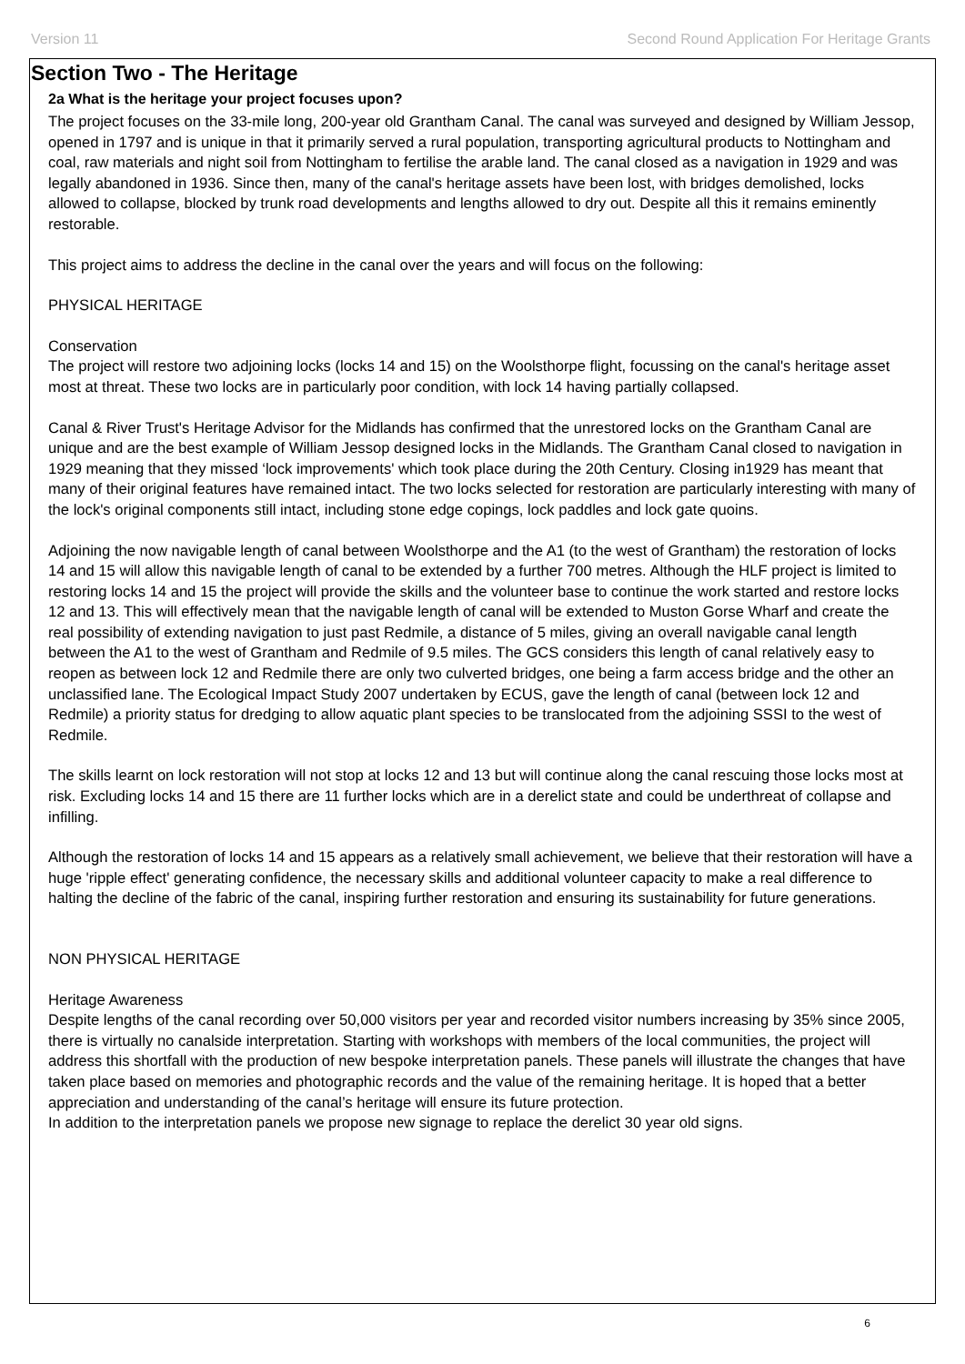Version 11 Second Round Application For Heritage Grants
Section Two - The Heritage
2a What is the heritage your project focuses upon?
The project focuses on the 33-mile long, 200-year old Grantham Canal. The canal was surveyed and designed by William Jessop, opened in 1797 and is unique in that it primarily served a rural population, transporting agricultural products to Nottingham and coal, raw materials and night soil from Nottingham to fertilise the arable land. The canal closed as a navigation in 1929 and was legally abandoned in 1936. Since then, many of the canal's heritage assets have been lost, with bridges demolished, locks allowed to collapse, blocked by trunk road developments and lengths allowed to dry out. Despite all this it remains eminently restorable.
This project aims to address the decline in the canal over the years and will focus on the following:
PHYSICAL HERITAGE
Conservation
The project will restore two adjoining locks (locks 14 and 15) on the Woolsthorpe flight, focussing on the canal's heritage asset most at threat. These two locks are in particularly poor condition, with lock 14 having partially collapsed.
Canal & River Trust's Heritage Advisor for the Midlands has confirmed that the unrestored locks on the Grantham Canal are unique and are the best example of William Jessop designed locks in the Midlands. The Grantham Canal closed to navigation in 1929 meaning that they missed ‘lock improvements' which took place during the 20th Century. Closing in1929 has meant that many of their original features have remained intact. The two locks selected for restoration are particularly interesting with many of the lock's original components still intact, including stone edge copings, lock paddles and lock gate quoins.
Adjoining the now navigable length of canal between Woolsthorpe and the A1 (to the west of Grantham) the restoration of locks 14 and 15 will allow this navigable length of canal to be extended by a further 700 metres. Although the HLF project is limited to restoring locks 14 and 15 the project will provide the skills and the volunteer base to continue the work started and restore locks 12 and 13. This will effectively mean that the navigable length of canal will be extended to Muston Gorse Wharf and create the real possibility of extending navigation to just past Redmile, a distance of 5 miles, giving an overall navigable canal length between the A1 to the west of Grantham and Redmile of 9.5 miles. The GCS considers this length of canal relatively easy to reopen as between lock 12 and Redmile there are only two culverted bridges, one being a farm access bridge and the other an unclassified lane. The Ecological Impact Study 2007 undertaken by ECUS, gave the length of canal (between lock 12 and Redmile) a priority status for dredging to allow aquatic plant species to be translocated from the adjoining SSSI to the west of Redmile.
The skills learnt on lock restoration will not stop at locks 12 and 13 but will continue along the canal rescuing those locks most at risk. Excluding locks 14 and 15 there are 11 further locks which are in a derelict state and could be underthreat of collapse and infilling.
Although the restoration of locks 14 and 15 appears as a relatively small achievement, we believe that their restoration will have a huge 'ripple effect' generating confidence, the necessary skills and additional volunteer capacity to make a real difference to halting the decline of the fabric of the canal, inspiring further restoration and ensuring its sustainability for future generations.
NON PHYSICAL HERITAGE
Heritage Awareness
Despite lengths of the canal recording over 50,000 visitors per year and recorded visitor numbers increasing by 35% since 2005, there is virtually no canalside interpretation. Starting with workshops with members of the local communities, the project will address this shortfall with the production of new bespoke interpretation panels. These panels will illustrate the changes that have taken place based on memories and photographic records and the value of the remaining heritage. It is hoped that a better appreciation and understanding of the canal’s heritage will ensure its future protection.
In addition to the interpretation panels we propose new signage to replace the derelict 30 year old signs.
6